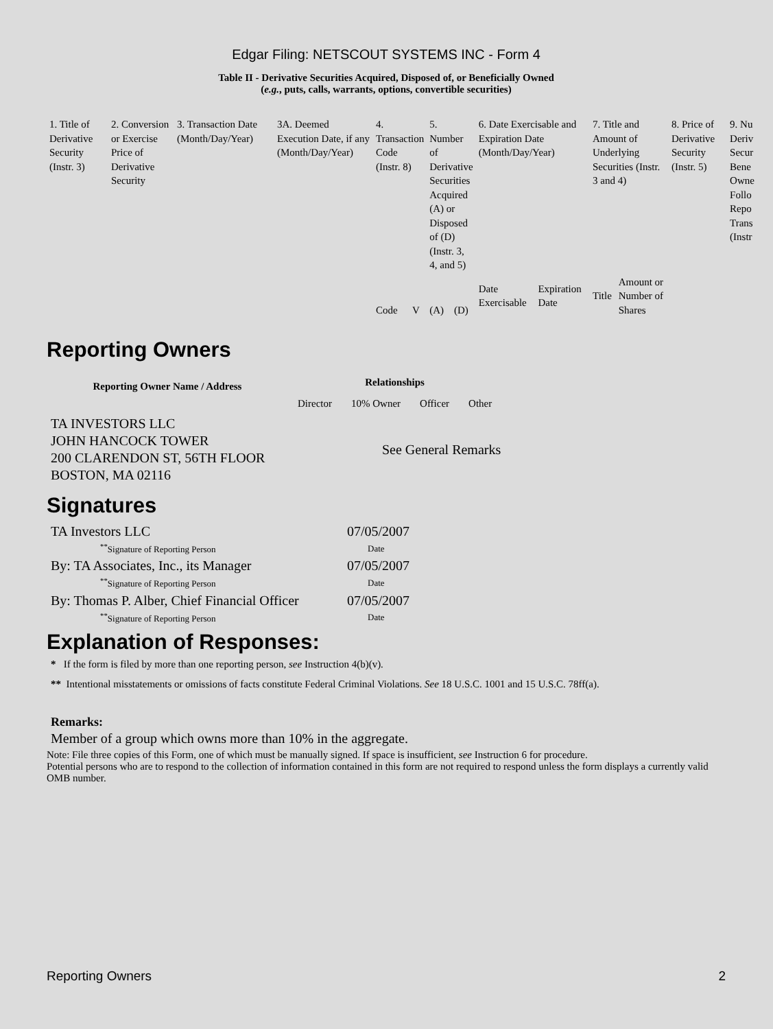Edgar Filing: NETSCOUT SYSTEMS INC - Form 4
Table II - Derivative Securities Acquired, Disposed of, or Beneficially Owned
(e.g., puts, calls, warrants, options, convertible securities)
| 1. Title of Derivative Security (Instr. 3) | 2. Conversion or Exercise Price of Derivative Security | 3. Transaction Date (Month/Day/Year) | 3A. Deemed Execution Date, if any (Month/Day/Year) | 4. Transaction Code (Instr. 8) | | 5. Number of Derivative Securities Acquired (A) or Disposed of (D) (Instr. 3, 4, and 5) | | 6. Date Exercisable and Expiration Date (Month/Day/Year) | | 7. Title and Amount of Underlying Securities (Instr. 3 and 4) | | 8. Price of Derivative Security (Instr. 5) | 9. Nu Deriv Secur Bene Owne Follo Repo Trans (Instr |
| | | | | Code | V | (A) | (D) | Date Exercisable | Expiration Date | Title | Amount or Number of Shares | | |
Reporting Owners
| Reporting Owner Name / Address | Relationships | | | |
| --- | --- | --- | --- | --- |
| | Director | 10% Owner | Officer | Other |
| TA INVESTORS LLC JOHN HANCOCK TOWER 200 CLARENDON ST, 56TH FLOOR BOSTON, MA 02116 | See General Remarks | | | |
Signatures
| TA Investors LLC | 07/05/2007 |
| <sup>**</sup> Signature of Reporting Person | Date |
| By: TA Associates, Inc., its Manager | 07/05/2007 |
| <sup>**</sup> Signature of Reporting Person | Date |
| By: Thomas P. Alber, Chief Financial Officer | 07/05/2007 |
| <sup>**</sup> Signature of Reporting Person | Date |
Explanation of Responses:
* If the form is filed by more than one reporting person, see Instruction 4(b)(v).
** Intentional misstatements or omissions of facts constitute Federal Criminal Violations. See 18 U.S.C. 1001 and 15 U.S.C. 78ff(a).
Remarks:
Member of a group which owns more than 10% in the aggregate.
Note: File three copies of this Form, one of which must be manually signed. If space is insufficient, see Instruction 6 for procedure.
Potential persons who are to respond to the collection of information contained in this form are not required to respond unless the form displays a currently valid OMB number.
Reporting Owners 2